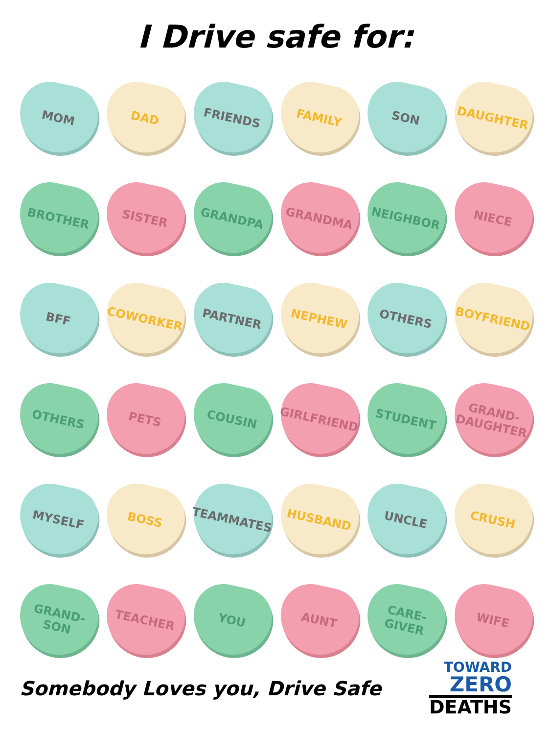I Drive safe for:
MOM
DAD
FRIENDS
FAMILY
SON
DAUGHTER
BROTHER
SISTER
GRANDPA
GRANDMA
NEIGHBOR
NIECE
BFF
COWORKER
PARTNER
NEPHEW
OTHERS
BOYFRIEND
OTHERS
PETS
COUSIN
GIRLFRIEND
STUDENT
GRAND-
DAUGHTER
MYSELF
BOSS
TEAMMATES
HUSBAND
UNCLE
CRUSH
GRAND-
SON
TEACHER
YOU
AUNT
CARE-
GIVER
WIFE
Somebody Loves you, Drive Safe
TOWARD
ZERO
DEATHS